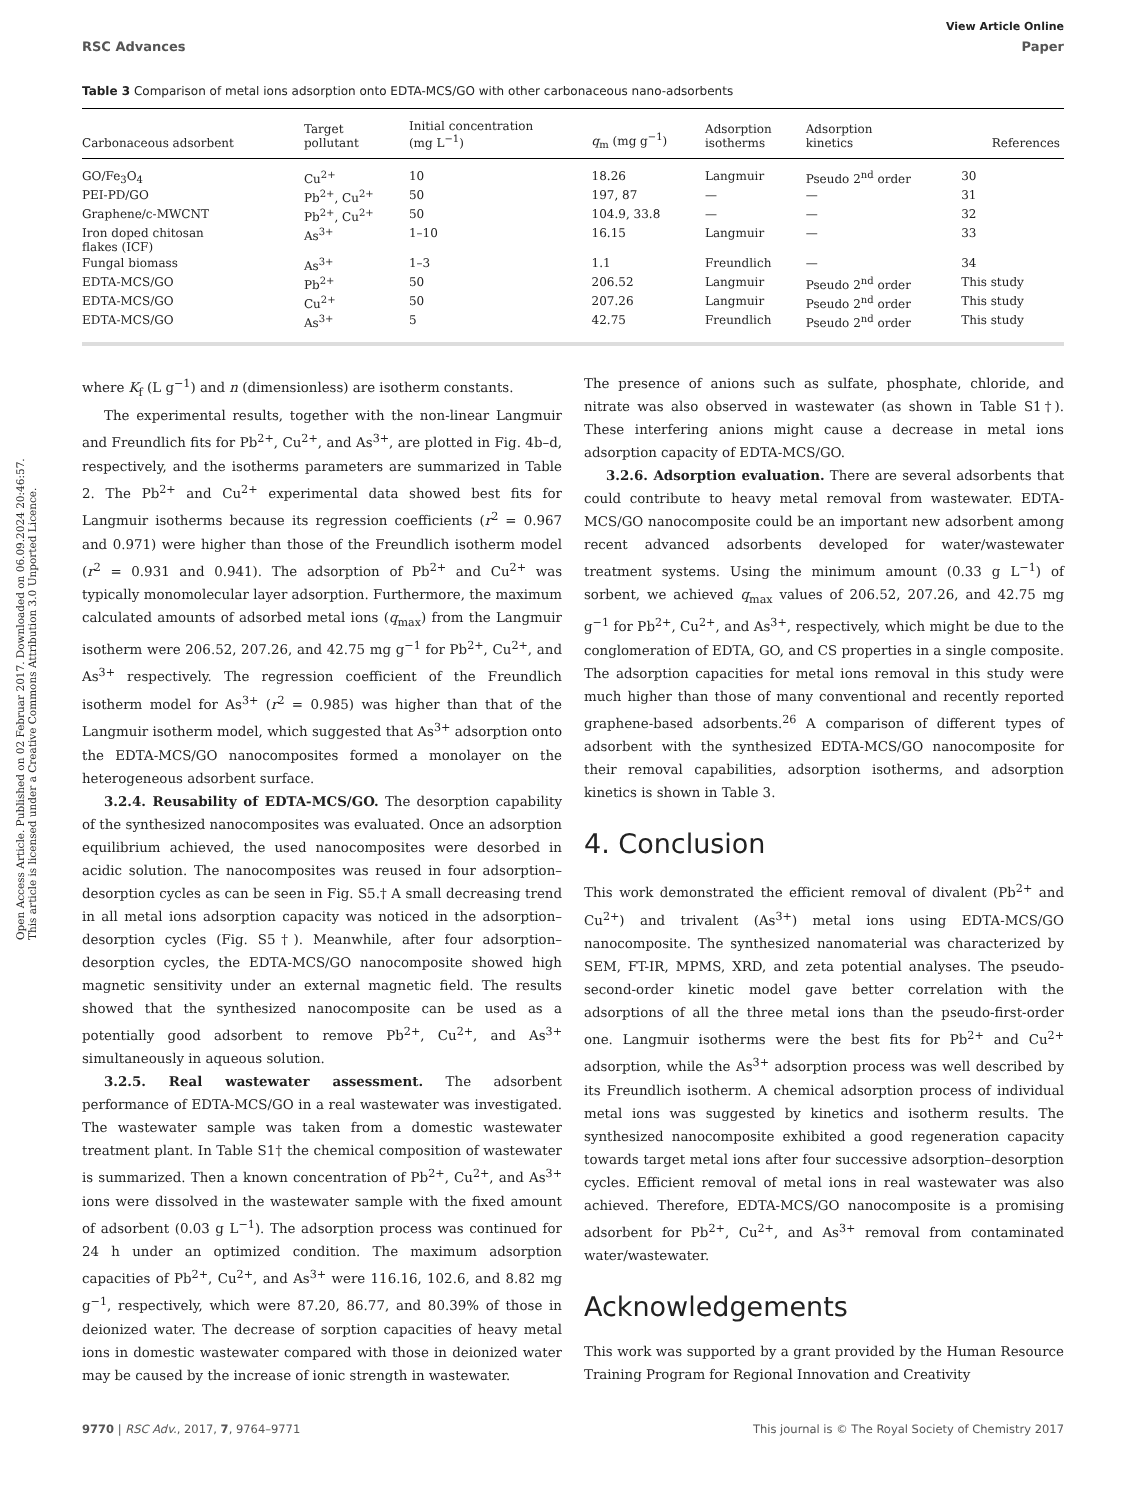Open Access Article. Published on 02 Februar 2017. Downloaded on 06.09.2024 20:46:57. This article is licensed under a Creative Commons Attribution 3.0 Unported Licence.
View Article Online
RSC Advances Paper
Table 3 Comparison of metal ions adsorption onto EDTA-MCS/GO with other carbonaceous nano-adsorbents
| Carbonaceous adsorbent | Target pollutant | Initial concentration (mg L<sup>−1</sup>) | q<sub>m</sub> (mg g<sup>−1</sup>) | Adsorption isotherms | Adsorption kinetics | References |
| --- | --- | --- | --- | --- | --- | --- |
| GO/Fe<sub>3</sub>O<sub>4</sub> | Cu<sup>2+</sup> | 10 | 18.26 | Langmuir | Pseudo 2<sup>nd</sup> order | 30 |
| PEI-PD/GO | Pb<sup>2+</sup>, Cu<sup>2+</sup> | 50 | 197, 87 | — | — | 31 |
| Graphene/c-MWCNT | Pb<sup>2+</sup>, Cu<sup>2+</sup> | 50 | 104.9, 33.8 | — | — | 32 |
| Iron doped chitosan flakes (ICF) | As<sup>3+</sup> | 1–10 | 16.15 | Langmuir | — | 33 |
| Fungal biomass | As<sup>3+</sup> | 1–3 | 1.1 | Freundlich | — | 34 |
| EDTA-MCS/GO | Pb<sup>2+</sup> | 50 | 206.52 | Langmuir | Pseudo 2<sup>nd</sup> order | This study |
| EDTA-MCS/GO | Cu<sup>2+</sup> | 50 | 207.26 | Langmuir | Pseudo 2<sup>nd</sup> order | This study |
| EDTA-MCS/GO | As<sup>3+</sup> | 5 | 42.75 | Freundlich | Pseudo 2<sup>nd</sup> order | This study |
where K<sub>f</sub> (L g<sup>−1</sup>) and n (dimensionless) are isotherm constants.
The experimental results, together with the non-linear Langmuir and Freundlich fits for Pb<sup>2+</sup>, Cu<sup>2+</sup>, and As<sup>3+</sup>, are plotted in Fig. 4b–d, respectively, and the isotherms parameters are summarized in Table 2. The Pb<sup>2+</sup> and Cu<sup>2+</sup> experimental data showed best fits for Langmuir isotherms because its regression coefficients (r<sup>2</sup> = 0.967 and 0.971) were higher than those of the Freundlich isotherm model (r<sup>2</sup> = 0.931 and 0.941). The adsorption of Pb<sup>2+</sup> and Cu<sup>2+</sup> was typically monomolecular layer adsorption. Furthermore, the maximum calculated amounts of adsorbed metal ions (q<sub>max</sub>) from the Langmuir isotherm were 206.52, 207.26, and 42.75 mg g<sup>−1</sup> for Pb<sup>2+</sup>, Cu<sup>2+</sup>, and As<sup>3+</sup> respectively. The regression coefficient of the Freundlich isotherm model for As<sup>3+</sup> (r<sup>2</sup> = 0.985) was higher than that of the Langmuir isotherm model, which suggested that As<sup>3+</sup> adsorption onto the EDTA-MCS/GO nanocomposites formed a monolayer on the heterogeneous adsorbent surface.
3.2.4. Reusability of EDTA-MCS/GO. The desorption capability of the synthesized nanocomposites was evaluated. Once an adsorption equilibrium achieved, the used nanocomposites were desorbed in acidic solution. The nanocomposites was reused in four adsorption–desorption cycles as can be seen in Fig. S5.† A small decreasing trend in all metal ions adsorption capacity was noticed in the adsorption–desorption cycles (Fig. S5†). Meanwhile, after four adsorption–desorption cycles, the EDTA-MCS/GO nanocomposite showed high magnetic sensitivity under an external magnetic field. The results showed that the synthesized nanocomposite can be used as a potentially good adsorbent to remove Pb<sup>2+</sup>, Cu<sup>2+</sup>, and As<sup>3+</sup> simultaneously in aqueous solution.
3.2.5. Real wastewater assessment. The adsorbent performance of EDTA-MCS/GO in a real wastewater was investigated. The wastewater sample was taken from a domestic wastewater treatment plant. In Table S1† the chemical composition of wastewater is summarized. Then a known concentration of Pb<sup>2+</sup>, Cu<sup>2+</sup>, and As<sup>3+</sup> ions were dissolved in the wastewater sample with the fixed amount of adsorbent (0.03 g L<sup>−1</sup>). The adsorption process was continued for 24 h under an optimized condition. The maximum adsorption capacities of Pb<sup>2+</sup>, Cu<sup>2+</sup>, and As<sup>3+</sup> were 116.16, 102.6, and 8.82 mg g<sup>−1</sup>, respectively, which were 87.20, 86.77, and 80.39% of those in deionized water. The decrease of sorption capacities of heavy metal ions in domestic wastewater compared with those in deionized water may be caused by the increase of ionic strength in wastewater.
The presence of anions such as sulfate, phosphate, chloride, and nitrate was also observed in wastewater (as shown in Table S1†). These interfering anions might cause a decrease in metal ions adsorption capacity of EDTA-MCS/GO.
3.2.6. Adsorption evaluation. There are several adsorbents that could contribute to heavy metal removal from wastewater. EDTA-MCS/GO nanocomposite could be an important new adsorbent among recent advanced adsorbents developed for water/wastewater treatment systems. Using the minimum amount (0.33 g L<sup>−1</sup>) of sorbent, we achieved q<sub>max</sub> values of 206.52, 207.26, and 42.75 mg g<sup>−1</sup> for Pb<sup>2+</sup>, Cu<sup>2+</sup>, and As<sup>3+</sup>, respectively, which might be due to the conglomeration of EDTA, GO, and CS properties in a single composite. The adsorption capacities for metal ions removal in this study were much higher than those of many conventional and recently reported graphene-based adsorbents.<sup>26</sup> A comparison of different types of adsorbent with the synthesized EDTA-MCS/GO nanocomposite for their removal capabilities, adsorption isotherms, and adsorption kinetics is shown in Table 3.
4. Conclusion
This work demonstrated the efficient removal of divalent (Pb<sup>2+</sup> and Cu<sup>2+</sup>) and trivalent (As<sup>3+</sup>) metal ions using EDTA-MCS/GO nanocomposite. The synthesized nanomaterial was characterized by SEM, FT-IR, MPMS, XRD, and zeta potential analyses. The pseudo-second-order kinetic model gave better correlation with the adsorptions of all the three metal ions than the pseudo-first-order one. Langmuir isotherms were the best fits for Pb<sup>2+</sup> and Cu<sup>2+</sup> adsorption, while the As<sup>3+</sup> adsorption process was well described by its Freundlich isotherm. A chemical adsorption process of individual metal ions was suggested by kinetics and isotherm results. The synthesized nanocomposite exhibited a good regeneration capacity towards target metal ions after four successive adsorption–desorption cycles. Efficient removal of metal ions in real wastewater was also achieved. Therefore, EDTA-MCS/GO nanocomposite is a promising adsorbent for Pb<sup>2+</sup>, Cu<sup>2+</sup>, and As<sup>3+</sup> removal from contaminated water/wastewater.
Acknowledgements
This work was supported by a grant provided by the Human Resource Training Program for Regional Innovation and Creativity
9770 | RSC Adv., 2017, 7, 9764–9771 This journal is © The Royal Society of Chemistry 2017